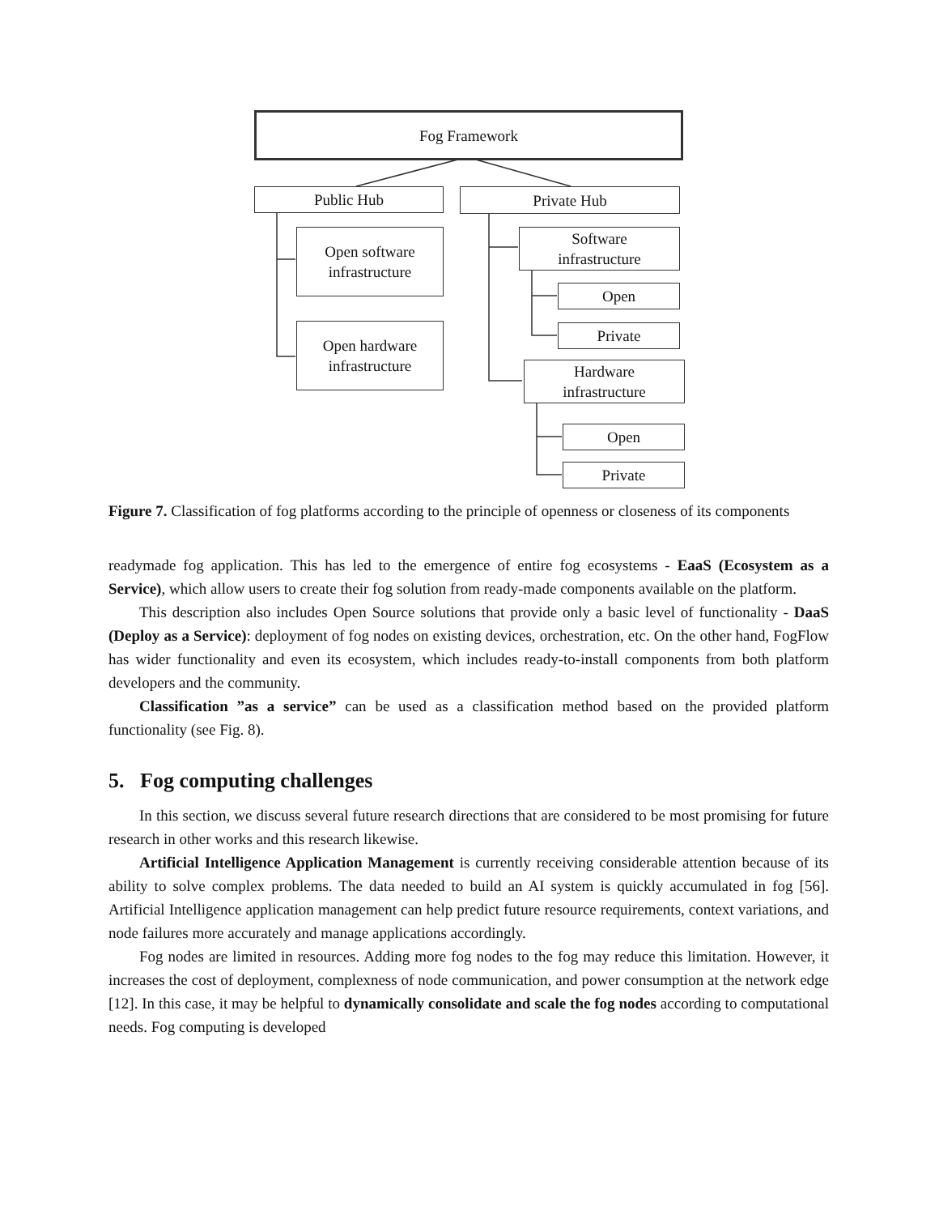Fog Framework
Public Hub Private Hub
Open software
infrastructure
Open hardware
infrastructure
Software
infrastructure
Open
Private
Hardware
infrastructure
Open
Private
Figure 7. Classification of fog platforms according to the principle of openness or closeness of its components
readymade fog application. This has led to the emergence of entire fog ecosystems - EaaS (Ecosystem as a Service), which allow users to create their fog solution from ready-made components available on the platform.
This description also includes Open Source solutions that provide only a basic level of functionality - DaaS (Deploy as a Service): deployment of fog nodes on existing devices, orchestration, etc. On the other hand, FogFlow has wider functionality and even its ecosystem, which includes ready-to-install components from both platform developers and the community.
Classification ”as a service” can be used as a classification method based on the provided platform functionality (see Fig. 8).
5. Fog computing challenges
In this section, we discuss several future research directions that are considered to be most promising for future research in other works and this research likewise.
Artificial Intelligence Application Management is currently receiving considerable attention because of its ability to solve complex problems. The data needed to build an AI system is quickly accumulated in fog [56]. Artificial Intelligence application management can help predict future resource requirements, context variations, and node failures more accurately and manage applications accordingly.
Fog nodes are limited in resources. Adding more fog nodes to the fog may reduce this limitation. However, it increases the cost of deployment, complexness of node communication, and power consumption at the network edge [12]. In this case, it may be helpful to dynamically consolidate and scale the fog nodes according to computational needs. Fog computing is developed